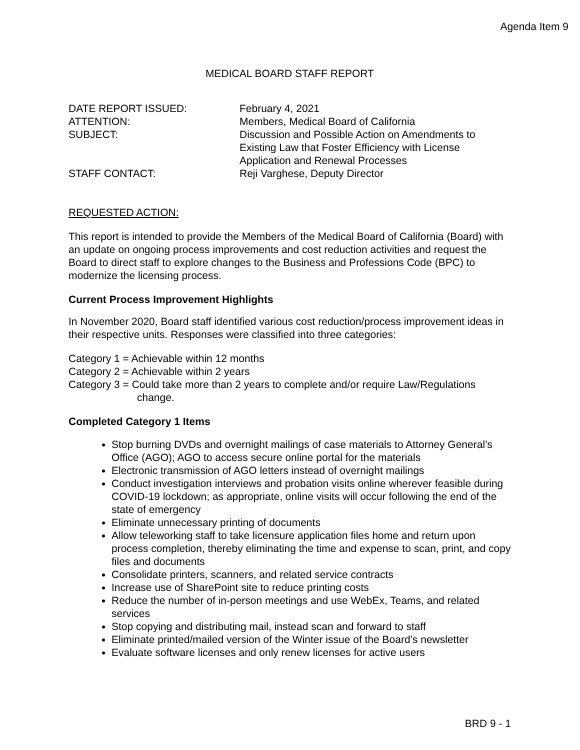Agenda Item 9
MEDICAL BOARD STAFF REPORT
| DATE REPORT ISSUED: | February 4, 2021 |
| ATTENTION: | Members, Medical Board of California |
| SUBJECT: | Discussion and Possible Action on Amendments to Existing Law that Foster Efficiency with License Application and Renewal Processes |
| STAFF CONTACT: | Reji Varghese, Deputy Director |
REQUESTED ACTION:
This report is intended to provide the Members of the Medical Board of California (Board) with an update on ongoing process improvements and cost reduction activities and request the Board to direct staff to explore changes to the Business and Professions Code (BPC) to modernize the licensing process.
Current Process Improvement Highlights
In November 2020, Board staff identified various cost reduction/process improvement ideas in their respective units. Responses were classified into three categories:
Category 1 = Achievable within 12 months
Category 2 = Achievable within 2 years
Category 3 = Could take more than 2 years to complete and/or require Law/Regulations
change.
Completed Category 1 Items
Stop burning DVDs and overnight mailings of case materials to Attorney General’s Office (AGO); AGO to access secure online portal for the materials
Electronic transmission of AGO letters instead of overnight mailings
Conduct investigation interviews and probation visits online wherever feasible during COVID-19 lockdown; as appropriate, online visits will occur following the end of the state of emergency
Eliminate unnecessary printing of documents
Allow teleworking staff to take licensure application files home and return upon process completion, thereby eliminating the time and expense to scan, print, and copy files and documents
Consolidate printers, scanners, and related service contracts
Increase use of SharePoint site to reduce printing costs
Reduce the number of in-person meetings and use WebEx, Teams, and related services
Stop copying and distributing mail, instead scan and forward to staff
Eliminate printed/mailed version of the Winter issue of the Board’s newsletter
Evaluate software licenses and only renew licenses for active users
BRD 9 - 1